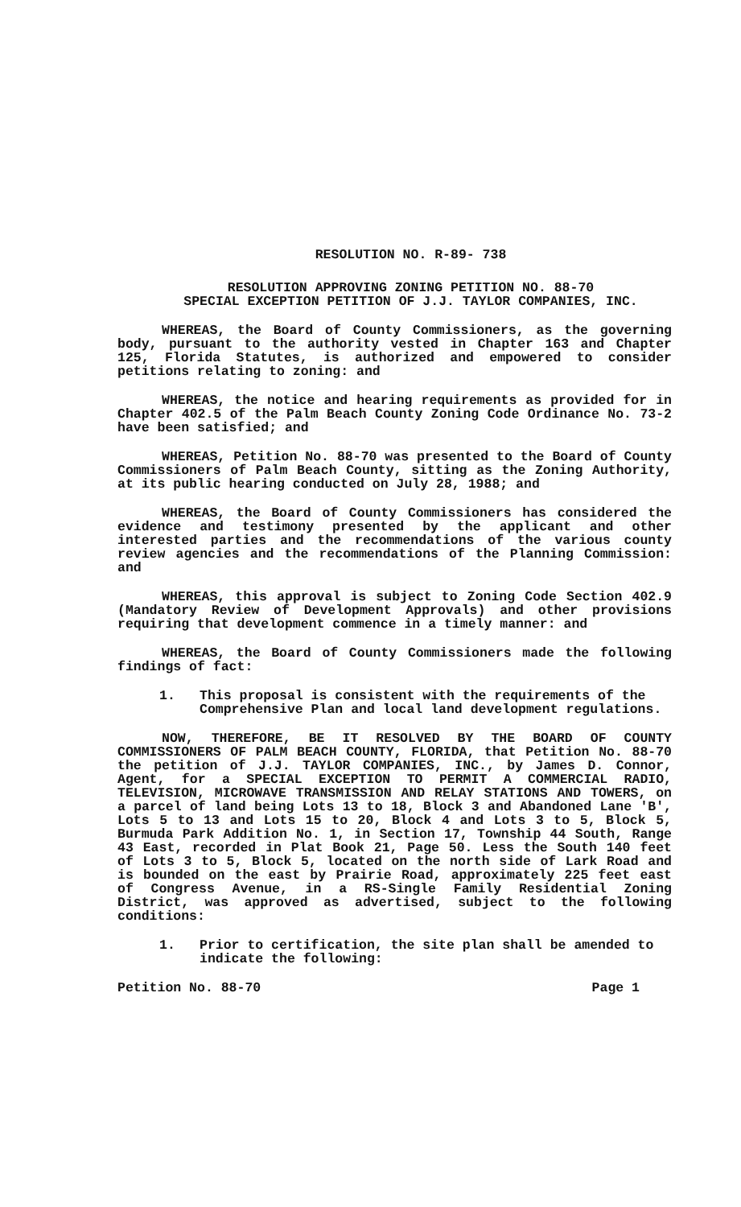RESOLUTION NO. R-89- 738
RESOLUTION APPROVING ZONING PETITION NO. 88-70
SPECIAL EXCEPTION PETITION OF J.J. TAYLOR COMPANIES, INC.
WHEREAS, the Board of County Commissioners, as the governing body, pursuant to the authority vested in Chapter 163 and Chapter 125, Florida Statutes, is authorized and empowered to consider petitions relating to zoning: and
WHEREAS, the notice and hearing requirements as provided for in Chapter 402.5 of the Palm Beach County Zoning Code Ordinance No. 73-2 have been satisfied; and
WHEREAS, Petition No. 88-70 was presented to the Board of County Commissioners of Palm Beach County, sitting as the Zoning Authority, at its public hearing conducted on July 28, 1988; and
WHEREAS, the Board of County Commissioners has considered the evidence and testimony presented by the applicant and other interested parties and the recommendations of the various county review agencies and the recommendations of the Planning Commission: and
WHEREAS, this approval is subject to Zoning Code Section 402.9 (Mandatory Review of Development Approvals) and other provisions requiring that development commence in a timely manner: and
WHEREAS, the Board of County Commissioners made the following findings of fact:
1. This proposal is consistent with the requirements of the Comprehensive Plan and local land development regulations.
NOW, THEREFORE, BE IT RESOLVED BY THE BOARD OF COUNTY COMMISSIONERS OF PALM BEACH COUNTY, FLORIDA, that Petition No. 88-70 the petition of J.J. TAYLOR COMPANIES, INC., by James D. Connor, Agent, for a SPECIAL EXCEPTION TO PERMIT A COMMERCIAL RADIO, TELEVISION, MICROWAVE TRANSMISSION AND RELAY STATIONS AND TOWERS, on a parcel of land being Lots 13 to 18, Block 3 and Abandoned Lane 'B', Lots 5 to 13 and Lots 15 to 20, Block 4 and Lots 3 to 5, Block 5, Burmuda Park Addition No. 1, in Section 17, Township 44 South, Range 43 East, recorded in Plat Book 21, Page 50. Less the South 140 feet of Lots 3 to 5, Block 5, located on the north side of Lark Road and is bounded on the east by Prairie Road, approximately 225 feet east of Congress Avenue, in a RS-Single Family Residential Zoning District, was approved as advertised, subject to the following conditions:
1. Prior to certification, the site plan shall be amended to indicate the following:
Petition No. 88-70 Page 1